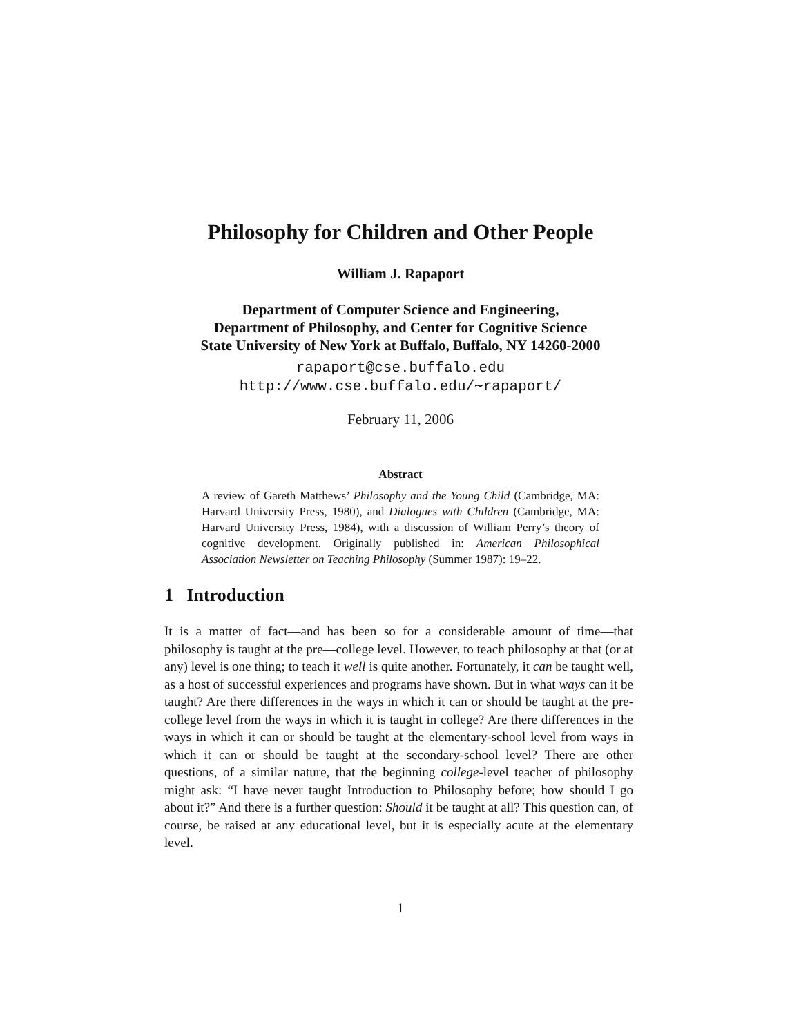Philosophy for Children and Other People
William J. Rapaport
Department of Computer Science and Engineering,
Department of Philosophy, and Center for Cognitive Science
State University of New York at Buffalo, Buffalo, NY 14260-2000
rapaport@cse.buffalo.edu
http://www.cse.buffalo.edu/∼rapaport/
February 11, 2006
Abstract
A review of Gareth Matthews’ Philosophy and the Young Child (Cambridge, MA: Harvard University Press, 1980), and Dialogues with Children (Cambridge, MA: Harvard University Press, 1984), with a discussion of William Perry’s theory of cognitive development. Originally published in: American Philosophical Association Newsletter on Teaching Philosophy (Summer 1987): 19–22.
1 Introduction
It is a matter of fact—and has been so for a considerable amount of time—that philosophy is taught at the pre—college level. However, to teach philosophy at that (or at any) level is one thing; to teach it well is quite another. Fortunately, it can be taught well, as a host of successful experiences and programs have shown. But in what ways can it be taught? Are there differences in the ways in which it can or should be taught at the pre-college level from the ways in which it is taught in college? Are there differences in the ways in which it can or should be taught at the elementary-school level from ways in which it can or should be taught at the secondary-school level? There are other questions, of a similar nature, that the beginning college-level teacher of philosophy might ask: “I have never taught Introduction to Philosophy before; how should I go about it?” And there is a further question: Should it be taught at all? This question can, of course, be raised at any educational level, but it is especially acute at the elementary level.
1